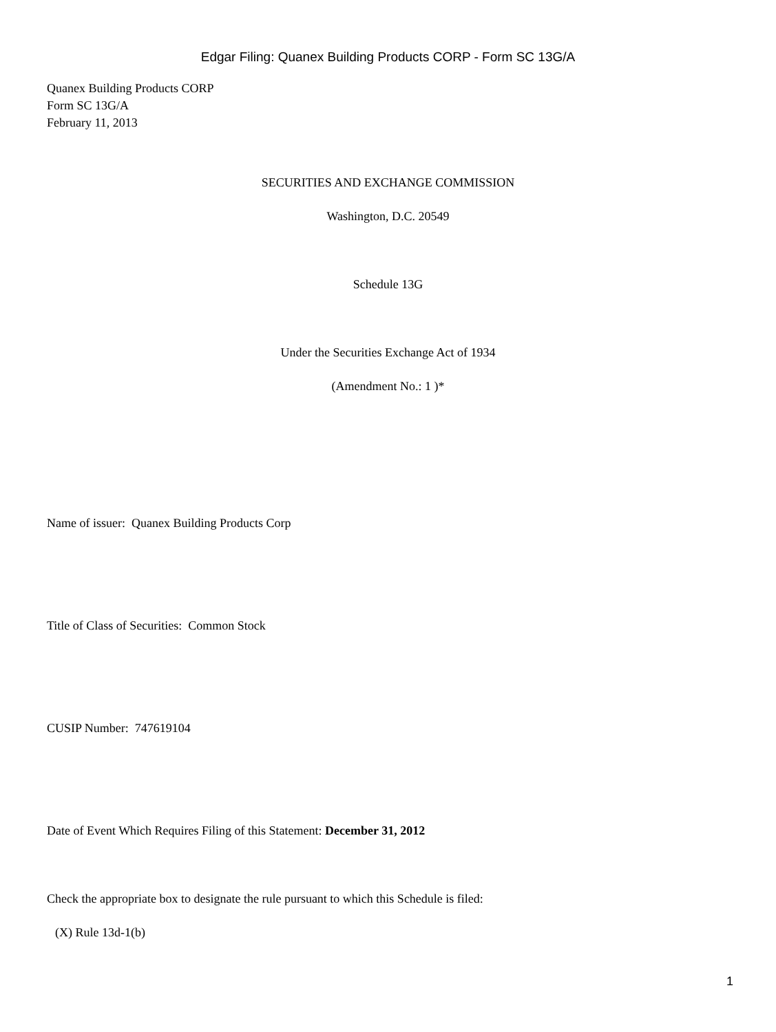Edgar Filing: Quanex Building Products CORP - Form SC 13G/A
Quanex Building Products CORP
Form SC 13G/A
February 11, 2013
SECURITIES AND EXCHANGE COMMISSION
Washington, D.C. 20549
Schedule 13G
Under the Securities Exchange Act of 1934
(Amendment No.: 1 )*
Name of issuer: Quanex Building Products Corp
Title of Class of Securities: Common Stock
CUSIP Number: 747619104
Date of Event Which Requires Filing of this Statement: December 31, 2012
Check the appropriate box to designate the rule pursuant to which this Schedule is filed:
(X) Rule 13d-1(b)
1